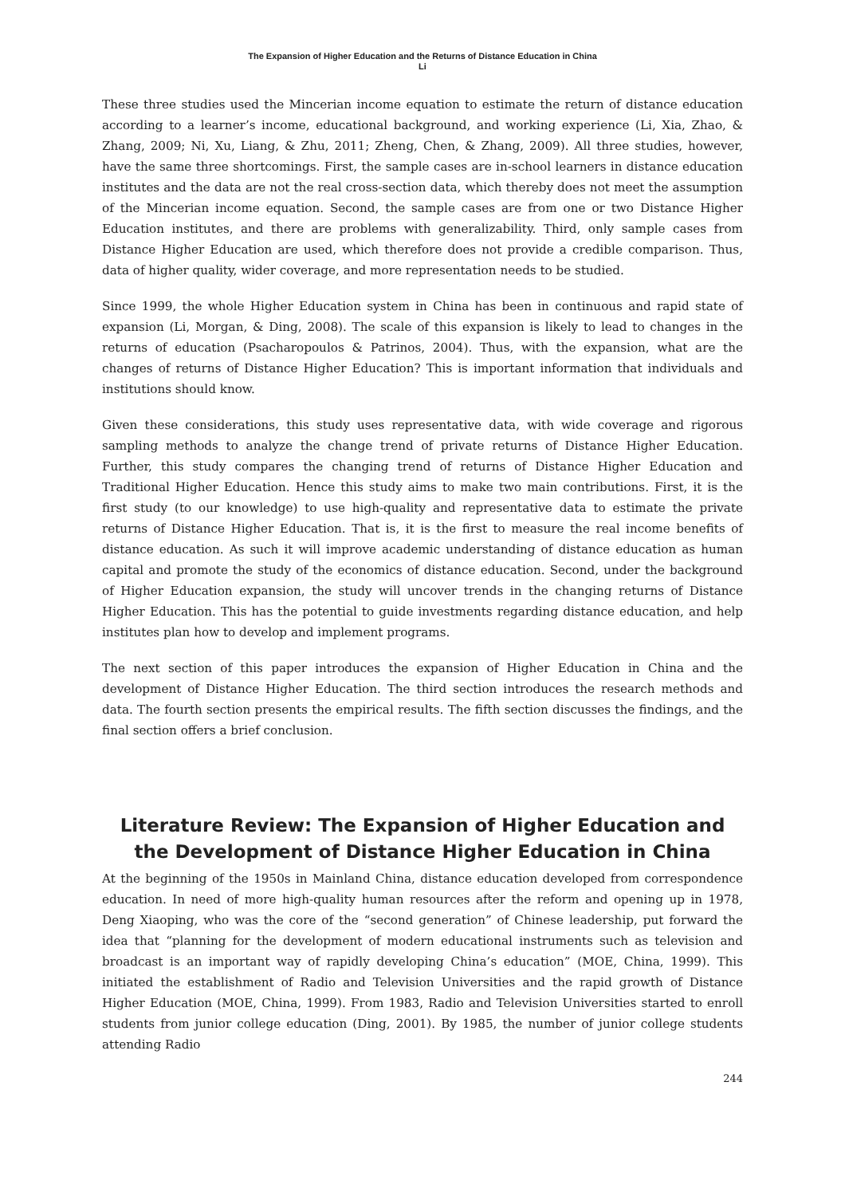The Expansion of Higher Education and the Returns of Distance Education in China
Li
These three studies used the Mincerian income equation to estimate the return of distance education according to a learner’s income, educational background, and working experience (Li, Xia, Zhao, & Zhang, 2009; Ni, Xu, Liang, & Zhu, 2011; Zheng, Chen, & Zhang, 2009). All three studies, however, have the same three shortcomings. First, the sample cases are in-school learners in distance education institutes and the data are not the real cross-section data, which thereby does not meet the assumption of the Mincerian income equation. Second, the sample cases are from one or two Distance Higher Education institutes, and there are problems with generalizability. Third, only sample cases from Distance Higher Education are used, which therefore does not provide a credible comparison. Thus, data of higher quality, wider coverage, and more representation needs to be studied.
Since 1999, the whole Higher Education system in China has been in continuous and rapid state of expansion (Li, Morgan, & Ding, 2008). The scale of this expansion is likely to lead to changes in the returns of education (Psacharopoulos & Patrinos, 2004). Thus, with the expansion, what are the changes of returns of Distance Higher Education? This is important information that individuals and institutions should know.
Given these considerations, this study uses representative data, with wide coverage and rigorous sampling methods to analyze the change trend of private returns of Distance Higher Education. Further, this study compares the changing trend of returns of Distance Higher Education and Traditional Higher Education. Hence this study aims to make two main contributions. First, it is the first study (to our knowledge) to use high-quality and representative data to estimate the private returns of Distance Higher Education. That is, it is the first to measure the real income benefits of distance education. As such it will improve academic understanding of distance education as human capital and promote the study of the economics of distance education. Second, under the background of Higher Education expansion, the study will uncover trends in the changing returns of Distance Higher Education. This has the potential to guide investments regarding distance education, and help institutes plan how to develop and implement programs.
The next section of this paper introduces the expansion of Higher Education in China and the development of Distance Higher Education. The third section introduces the research methods and data. The fourth section presents the empirical results. The fifth section discusses the findings, and the final section offers a brief conclusion.
Literature Review: The Expansion of Higher Education and the Development of Distance Higher Education in China
At the beginning of the 1950s in Mainland China, distance education developed from correspondence education. In need of more high-quality human resources after the reform and opening up in 1978, Deng Xiaoping, who was the core of the “second generation” of Chinese leadership, put forward the idea that “planning for the development of modern educational instruments such as television and broadcast is an important way of rapidly developing China’s education” (MOE, China, 1999). This initiated the establishment of Radio and Television Universities and the rapid growth of Distance Higher Education (MOE, China, 1999). From 1983, Radio and Television Universities started to enroll students from junior college education (Ding, 2001). By 1985, the number of junior college students attending Radio
244